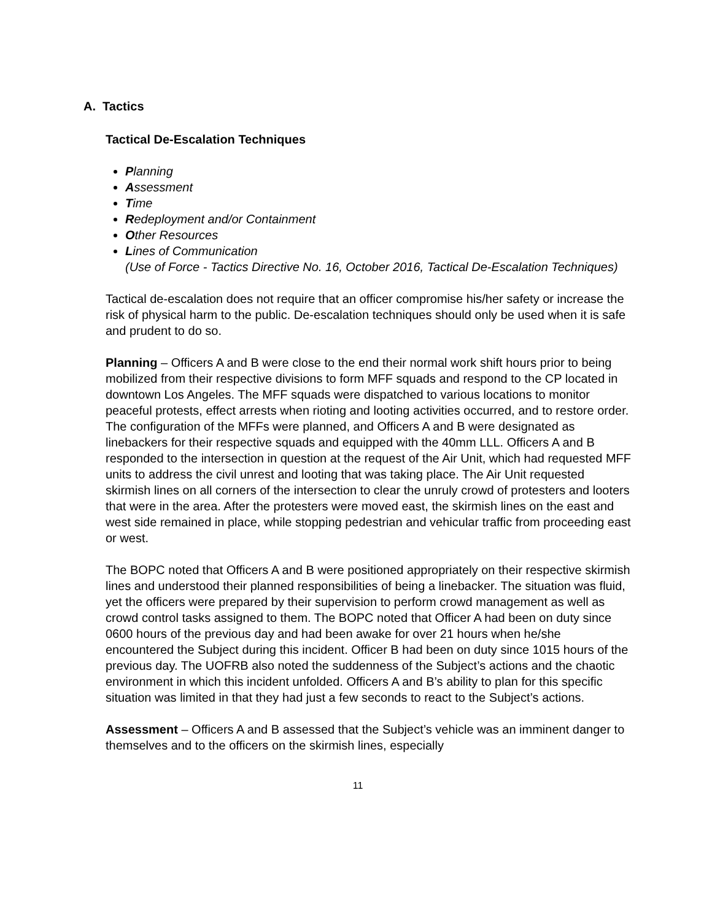A. Tactics
Tactical De-Escalation Techniques
Planning
Assessment
Time
Redeployment and/or Containment
Other Resources
Lines of Communication
(Use of Force - Tactics Directive No. 16, October 2016, Tactical De-Escalation Techniques)
Tactical de-escalation does not require that an officer compromise his/her safety or increase the risk of physical harm to the public. De-escalation techniques should only be used when it is safe and prudent to do so.
Planning – Officers A and B were close to the end their normal work shift hours prior to being mobilized from their respective divisions to form MFF squads and respond to the CP located in downtown Los Angeles. The MFF squads were dispatched to various locations to monitor peaceful protests, effect arrests when rioting and looting activities occurred, and to restore order. The configuration of the MFFs were planned, and Officers A and B were designated as linebackers for their respective squads and equipped with the 40mm LLL. Officers A and B responded to the intersection in question at the request of the Air Unit, which had requested MFF units to address the civil unrest and looting that was taking place. The Air Unit requested skirmish lines on all corners of the intersection to clear the unruly crowd of protesters and looters that were in the area. After the protesters were moved east, the skirmish lines on the east and west side remained in place, while stopping pedestrian and vehicular traffic from proceeding east or west.
The BOPC noted that Officers A and B were positioned appropriately on their respective skirmish lines and understood their planned responsibilities of being a linebacker. The situation was fluid, yet the officers were prepared by their supervision to perform crowd management as well as crowd control tasks assigned to them. The BOPC noted that Officer A had been on duty since 0600 hours of the previous day and had been awake for over 21 hours when he/she encountered the Subject during this incident. Officer B had been on duty since 1015 hours of the previous day. The UOFRB also noted the suddenness of the Subject’s actions and the chaotic environment in which this incident unfolded. Officers A and B’s ability to plan for this specific situation was limited in that they had just a few seconds to react to the Subject’s actions.
Assessment – Officers A and B assessed that the Subject’s vehicle was an imminent danger to themselves and to the officers on the skirmish lines, especially
11